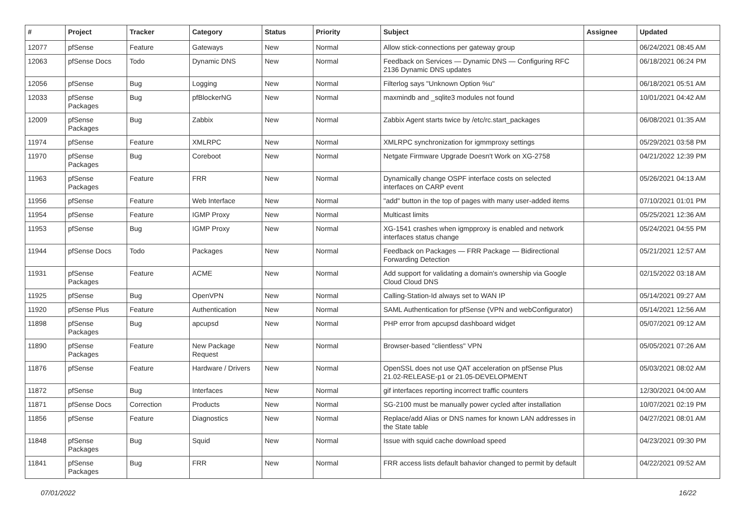| # | Project | Tracker | Category | Status | Priority | Subject | Assignee | Updated |
| --- | --- | --- | --- | --- | --- | --- | --- | --- |
| 12077 | pfSense | Feature | Gateways | New | Normal | Allow stick-connections per gateway group | | 06/24/2021 08:45 AM |
| 12063 | pfSense Docs | Todo | Dynamic DNS | New | Normal | Feedback on Services — Dynamic DNS — Configuring RFC 2136 Dynamic DNS updates | | 06/18/2021 06:24 PM |
| 12056 | pfSense | Bug | Logging | New | Normal | Filterlog says "Unknown Option %u" | | 06/18/2021 05:51 AM |
| 12033 | pfSense Packages | Bug | pfBlockerNG | New | Normal | maxmindb and _sqlite3 modules not found | | 10/01/2021 04:42 AM |
| 12009 | pfSense Packages | Bug | Zabbix | New | Normal | Zabbix Agent starts twice by /etc/rc.start_packages | | 06/08/2021 01:35 AM |
| 11974 | pfSense | Feature | XMLRPC | New | Normal | XMLRPC synchronization for igmmproxy settings | | 05/29/2021 03:58 PM |
| 11970 | pfSense Packages | Bug | Coreboot | New | Normal | Netgate Firmware Upgrade Doesn't Work on XG-2758 | | 04/21/2022 12:39 PM |
| 11963 | pfSense Packages | Feature | FRR | New | Normal | Dynamically change OSPF interface costs on selected interfaces on CARP event | | 05/26/2021 04:13 AM |
| 11956 | pfSense | Feature | Web Interface | New | Normal | "add" button in the top of pages with many user-added items | | 07/10/2021 01:01 PM |
| 11954 | pfSense | Feature | IGMP Proxy | New | Normal | Multicast limits | | 05/25/2021 12:36 AM |
| 11953 | pfSense | Bug | IGMP Proxy | New | Normal | XG-1541 crashes when igmpproxy is enabled and network interfaces status change | | 05/24/2021 04:55 PM |
| 11944 | pfSense Docs | Todo | Packages | New | Normal | Feedback on Packages — FRR Package — Bidirectional Forwarding Detection | | 05/21/2021 12:57 AM |
| 11931 | pfSense Packages | Feature | ACME | New | Normal | Add support for validating a domain's ownership via Google Cloud Cloud DNS | | 02/15/2022 03:18 AM |
| 11925 | pfSense | Bug | OpenVPN | New | Normal | Calling-Station-Id always set to WAN IP | | 05/14/2021 09:27 AM |
| 11920 | pfSense Plus | Feature | Authentication | New | Normal | SAML Authentication for pfSense (VPN and webConfigurator) | | 05/14/2021 12:56 AM |
| 11898 | pfSense Packages | Bug | apcupsd | New | Normal | PHP error from apcupsd dashboard widget | | 05/07/2021 09:12 AM |
| 11890 | pfSense Packages | Feature | New Package Request | New | Normal | Browser-based "clientless" VPN | | 05/05/2021 07:26 AM |
| 11876 | pfSense | Feature | Hardware / Drivers | New | Normal | OpenSSL does not use QAT acceleration on pfSense Plus 21.02-RELEASE-p1 or 21.05-DEVELOPMENT | | 05/03/2021 08:02 AM |
| 11872 | pfSense | Bug | Interfaces | New | Normal | gif interfaces reporting incorrect traffic counters | | 12/30/2021 04:00 AM |
| 11871 | pfSense Docs | Correction | Products | New | Normal | SG-2100 must be manually power cycled after installation | | 10/07/2021 02:19 PM |
| 11856 | pfSense | Feature | Diagnostics | New | Normal | Replace/add Alias or DNS names for known LAN addresses in the State table | | 04/27/2021 08:01 AM |
| 11848 | pfSense Packages | Bug | Squid | New | Normal | Issue with squid cache download speed | | 04/23/2021 09:30 PM |
| 11841 | pfSense Packages | Bug | FRR | New | Normal | FRR access lists default bahavior changed to permit by default | | 04/22/2021 09:52 AM |
07/01/2022 16/22